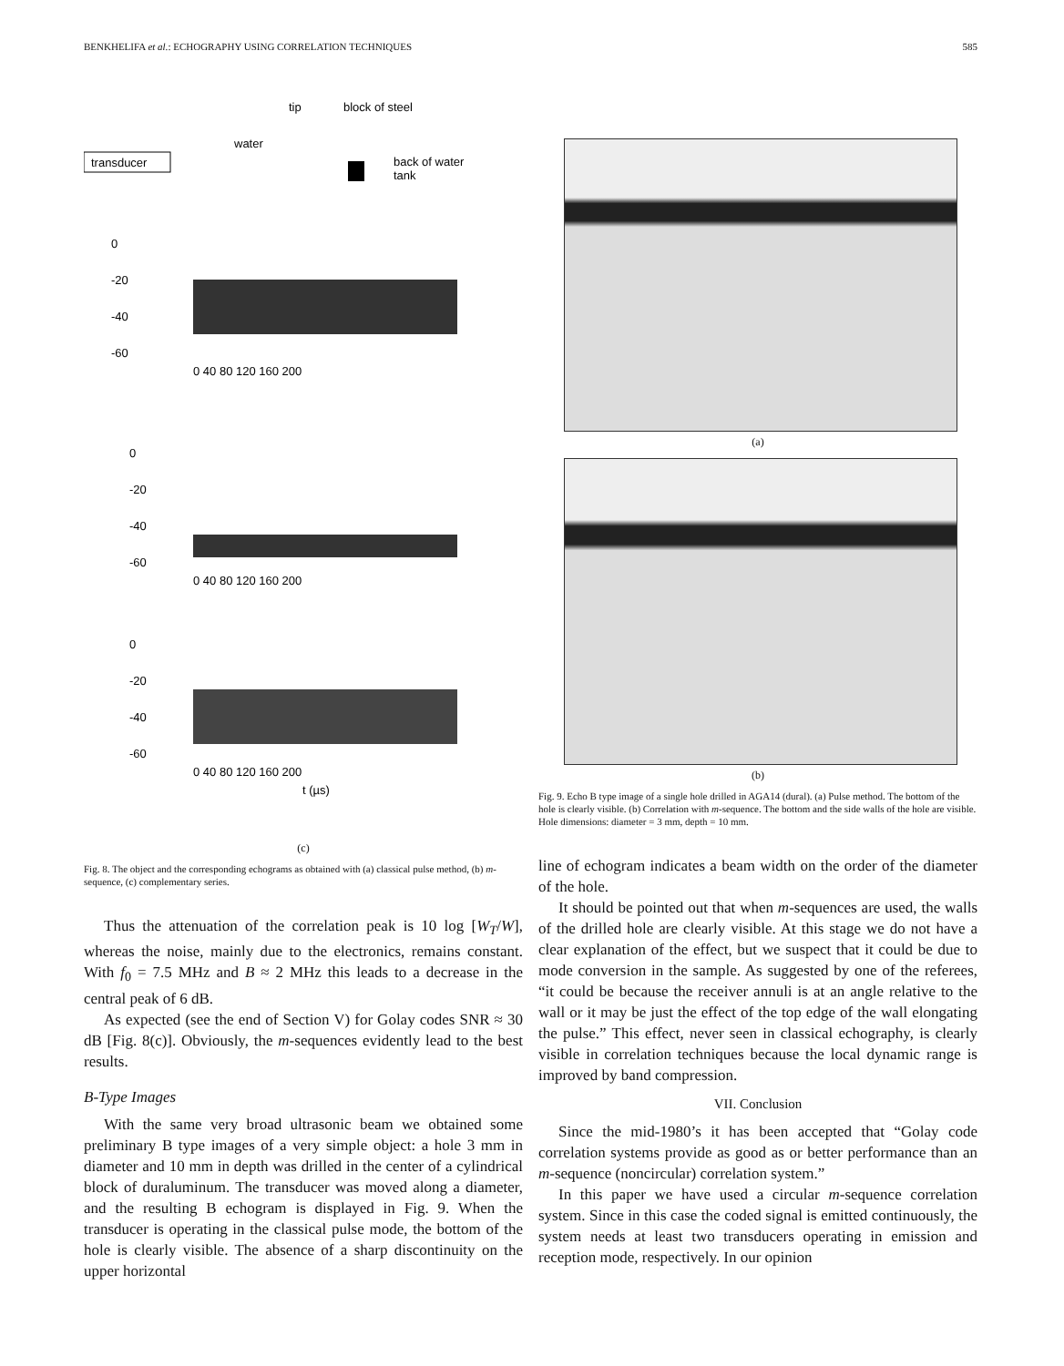BENKHELIFA et al.: ECHOGRAPHY USING CORRELATION TECHNIQUES 585
tip
block of steel
transducer
water
back of water
tank
0
-20
-40
-60
0 40 80 120 160 200
0
-20
-40
-60
0 40 80 120 160 200
0
-20
-40
-60
0 40 80 120 160 200
t (µs)
(c)
Fig. 8. The object and the corresponding echograms as obtained with (a) classical pulse method, (b) m-sequence, (c) complementary series.
Thus the attenuation of the correlation peak is 10 log [W<sub>T</sub>/W], whereas the noise, mainly due to the electronics, remains constant. With f<sub>0</sub> = 7.5 MHz and B ≈ 2 MHz this leads to a decrease in the central peak of 6 dB.
As expected (see the end of Section V) for Golay codes SNR ≈ 30 dB [Fig. 8(c)]. Obviously, the m-sequences evidently lead to the best results.
B-Type Images
With the same very broad ultrasonic beam we obtained some preliminary B type images of a very simple object: a hole 3 mm in diameter and 10 mm in depth was drilled in the center of a cylindrical block of duraluminum. The transducer was moved along a diameter, and the resulting B echogram is displayed in Fig. 9. When the transducer is operating in the classical pulse mode, the bottom of the hole is clearly visible. The absence of a sharp discontinuity on the upper horizontal
(a)
(b)
Fig. 9. Echo B type image of a single hole drilled in AGA14 (dural). (a) Pulse method. The bottom of the hole is clearly visible. (b) Correlation with m-sequence. The bottom and the side walls of the hole are visible. Hole dimensions: diameter = 3 mm, depth = 10 mm.
line of echogram indicates a beam width on the order of the diameter of the hole.
It should be pointed out that when m-sequences are used, the walls of the drilled hole are clearly visible. At this stage we do not have a clear explanation of the effect, but we suspect that it could be due to mode conversion in the sample. As suggested by one of the referees, “it could be because the receiver annuli is at an angle relative to the wall or it may be just the effect of the top edge of the wall elongating the pulse.” This effect, never seen in classical echography, is clearly visible in correlation techniques because the local dynamic range is improved by band compression.
VII. Conclusion
Since the mid-1980’s it has been accepted that “Golay code correlation systems provide as good as or better performance than an m-sequence (noncircular) correlation system.”
In this paper we have used a circular m-sequence correlation system. Since in this case the coded signal is emitted continuously, the system needs at least two transducers operating in emission and reception mode, respectively. In our opinion